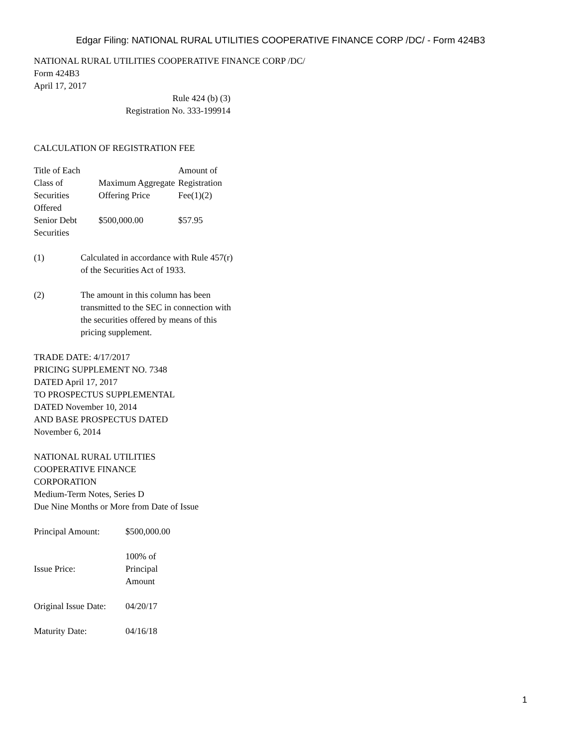Edgar Filing: NATIONAL RURAL UTILITIES COOPERATIVE FINANCE CORP /DC/ - Form 424B3
NATIONAL RURAL UTILITIES COOPERATIVE FINANCE CORP /DC/
Form 424B3
April 17, 2017
Rule 424 (b) (3)
Registration No. 333-199914
CALCULATION OF REGISTRATION FEE
| Title of Each Class of Securities Offered | Maximum Aggregate Offering Price | Amount of Registration Fee(1)(2) |
| Senior Debt Securities | $500,000.00 | $57.95 |
| (1) | Calculated in accordance with Rule 457(r) of the Securities Act of 1933. |
| (2) | The amount in this column has been transmitted to the SEC in connection with the securities offered by means of this pricing supplement. |
TRADE DATE: 4/17/2017
PRICING SUPPLEMENT NO. 7348
DATED April 17, 2017
TO PROSPECTUS SUPPLEMENTAL
DATED November 10, 2014
AND BASE PROSPECTUS DATED
November 6, 2014
NATIONAL RURAL UTILITIES
COOPERATIVE FINANCE
CORPORATION
Medium-Term Notes, Series D
Due Nine Months or More from Date of Issue
| Principal Amount: | $500,000.00 |
| Issue Price: | 100% of Principal Amount |
| Original Issue Date: | 04/20/17 |
| Maturity Date: | 04/16/18 |
1